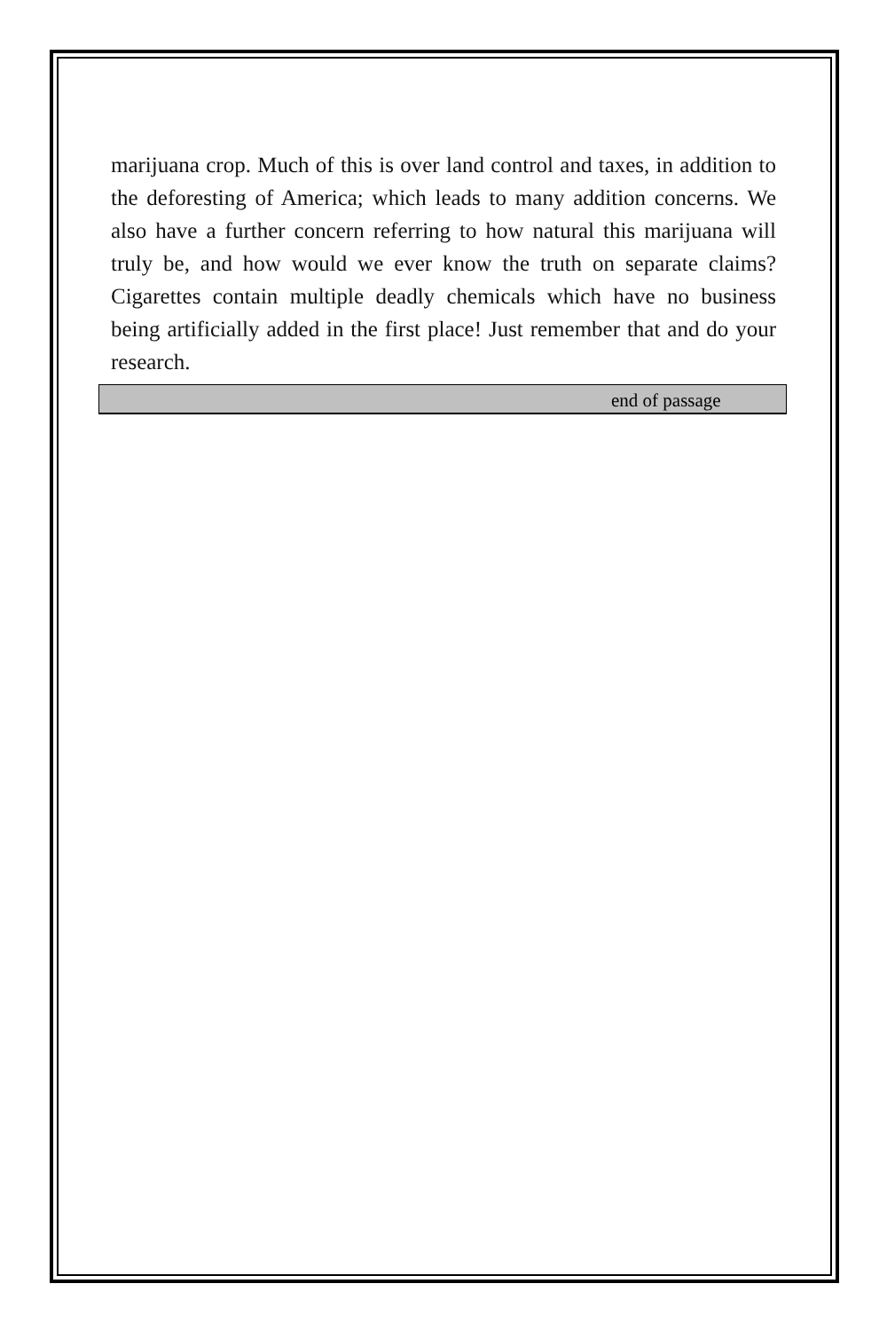marijuana crop. Much of this is over land control and taxes, in addition to the deforesting of America; which leads to many addition concerns. We also have a further concern referring to how natural this marijuana will truly be, and how would we ever know the truth on separate claims? Cigarettes contain multiple deadly chemicals which have no business being artificially added in the first place! Just remember that and do your research.
end of passage